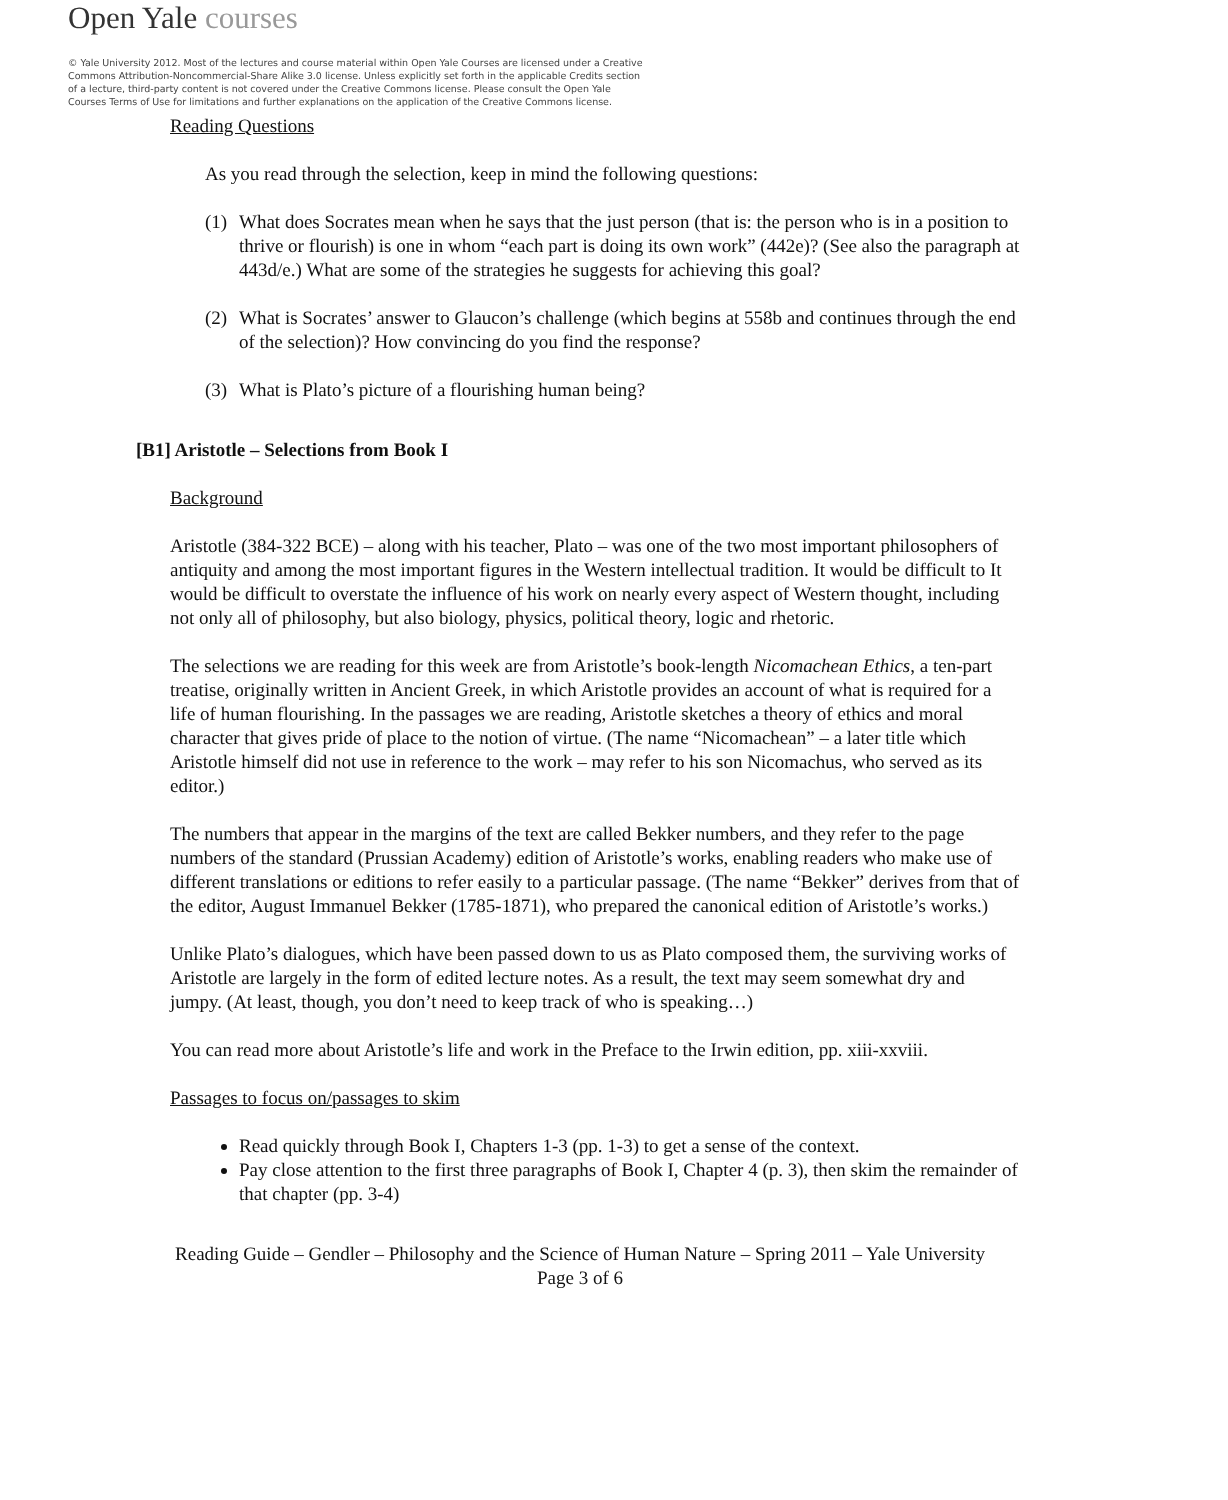Open Yale courses
© Yale University 2012. Most of the lectures and course material within Open Yale Courses are licensed under a Creative Commons Attribution-Noncommercial-Share Alike 3.0 license. Unless explicitly set forth in the applicable Credits section of a lecture, third-party content is not covered under the Creative Commons license. Please consult the Open Yale Courses Terms of Use for limitations and further explanations on the application of the Creative Commons license.
Reading Questions
As you read through the selection, keep in mind the following questions:
(1) What does Socrates mean when he says that the just person (that is: the person who is in a position to thrive or flourish) is one in whom “each part is doing its own work” (442e)? (See also the paragraph at 443d/e.) What are some of the strategies he suggests for achieving this goal?
(2) What is Socrates’ answer to Glaucon’s challenge (which begins at 558b and continues through the end of the selection)? How convincing do you find the response?
(3) What is Plato’s picture of a flourishing human being?
[B1] Aristotle – Selections from Book I
Background
Aristotle (384-322 BCE) – along with his teacher, Plato – was one of the two most important philosophers of antiquity and among the most important figures in the Western intellectual tradition. It would be difficult to It would be difficult to overstate the influence of his work on nearly every aspect of Western thought, including not only all of philosophy, but also biology, physics, political theory, logic and rhetoric.
The selections we are reading for this week are from Aristotle’s book-length Nicomachean Ethics, a ten-part treatise, originally written in Ancient Greek, in which Aristotle provides an account of what is required for a life of human flourishing. In the passages we are reading, Aristotle sketches a theory of ethics and moral character that gives pride of place to the notion of virtue. (The name “Nicomachean” – a later title which Aristotle himself did not use in reference to the work – may refer to his son Nicomachus, who served as its editor.)
The numbers that appear in the margins of the text are called Bekker numbers, and they refer to the page numbers of the standard (Prussian Academy) edition of Aristotle’s works, enabling readers who make use of different translations or editions to refer easily to a particular passage. (The name “Bekker” derives from that of the editor, August Immanuel Bekker (1785-1871), who prepared the canonical edition of Aristotle’s works.)
Unlike Plato’s dialogues, which have been passed down to us as Plato composed them, the surviving works of Aristotle are largely in the form of edited lecture notes. As a result, the text may seem somewhat dry and jumpy. (At least, though, you don’t need to keep track of who is speaking…)
You can read more about Aristotle’s life and work in the Preface to the Irwin edition, pp. xiii-xxviii.
Passages to focus on/passages to skim
Read quickly through Book I, Chapters 1-3 (pp. 1-3) to get a sense of the context.
Pay close attention to the first three paragraphs of Book I, Chapter 4 (p. 3), then skim the remainder of that chapter (pp. 3-4)
Reading Guide – Gendler – Philosophy and the Science of Human Nature – Spring 2011 – Yale University
Page 3 of 6